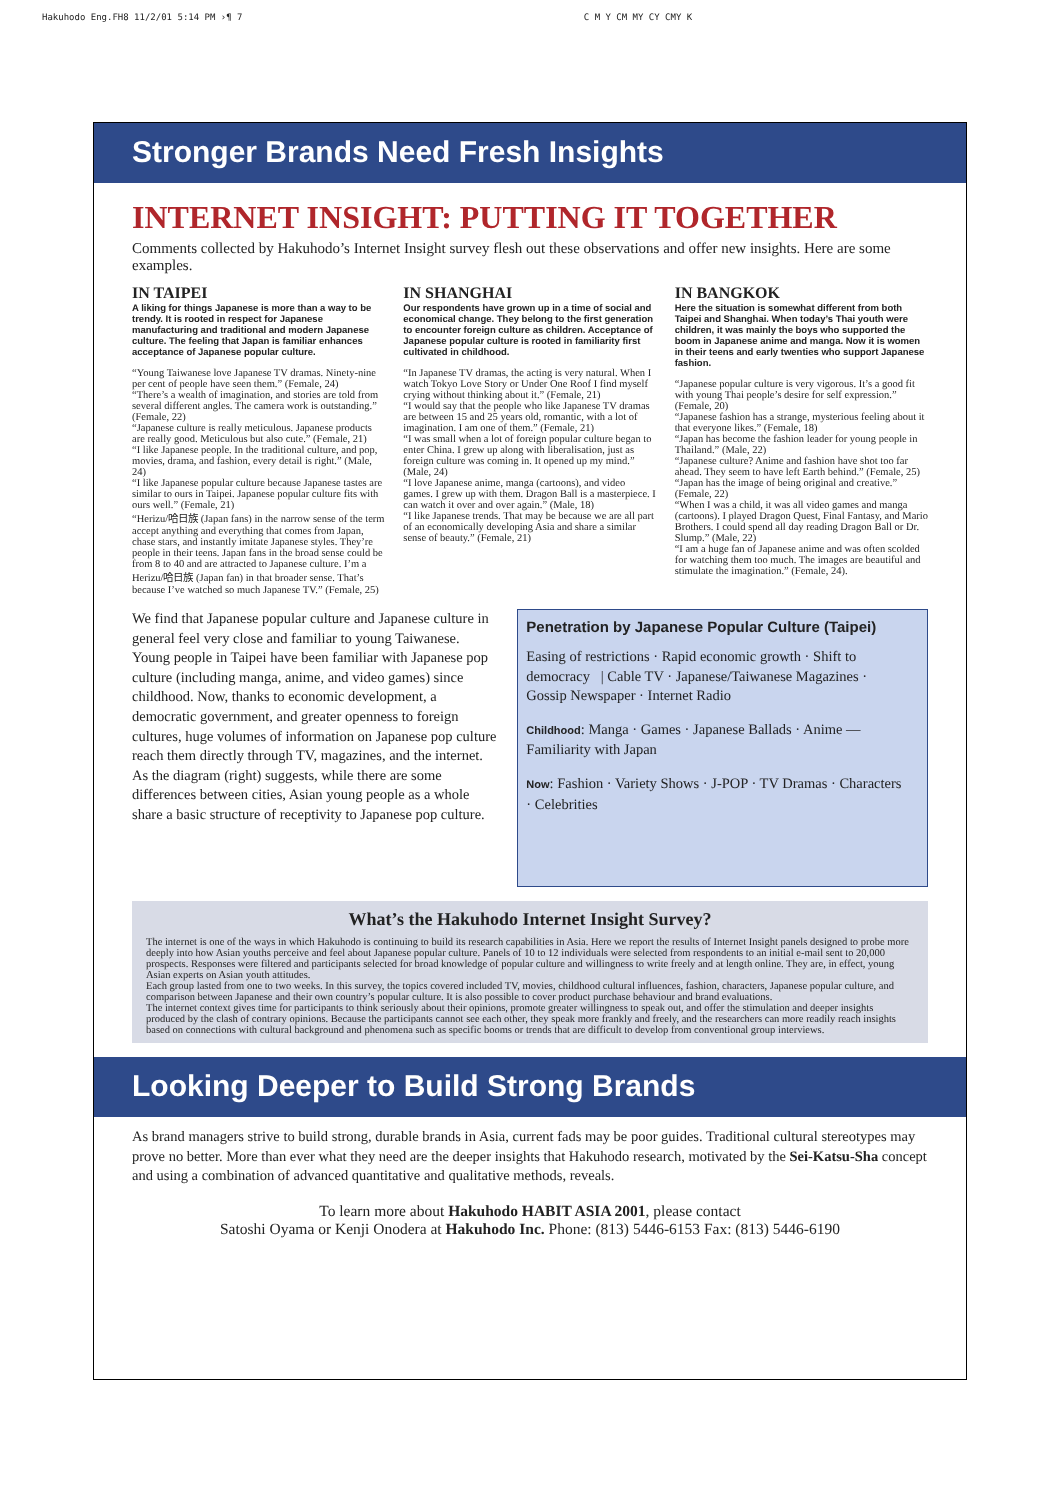Hakuhodo Eng.FH8 11/2/01 5:14 PM ›¶ 7 C M Y CM MY CY CMY K
Stronger Brands Need Fresh Insights
INTERNET INSIGHT: PUTTING IT TOGETHER
Comments collected by Hakuhodo’s Internet Insight survey flesh out these observations and offer new insights. Here are some examples.
IN TAIPEI
A liking for things Japanese is more than a way to be trendy. It is rooted in respect for Japanese manufacturing and traditional and modern Japanese culture. The feeling that Japan is familiar enhances acceptance of Japanese popular culture.
“Young Taiwanese love Japanese TV dramas. Ninety-nine per cent of people have seen them.” (Female, 24)
“There’s a wealth of imagination, and stories are told from several different angles. The camera work is outstanding.” (Female, 22)
“Japanese culture is really meticulous. Japanese products are really good. Meticulous but also cute.” (Female, 21)
“I like Japanese people. In the traditional culture, and pop, movies, drama, and fashion, every detail is right.” (Male, 24)
“I like Japanese popular culture because Japanese tastes are similar to ours in Taipei. Japanese popular culture fits with ours well.” (Female, 21)
“Herizu/哈日族 (Japan fans) in the narrow sense of the term accept anything and everything that comes from Japan, chase stars, and instantly imitate Japanese styles. They’re people in their teens. Japan fans in the broad sense could be from 8 to 40 and are attracted to Japanese culture. I’m a Herizu/哈日族 (Japan fan) in that broader sense. That’s because I’ve watched so much Japanese TV.” (Female, 25)
IN SHANGHAI
Our respondents have grown up in a time of social and economical change. They belong to the first generation to encounter foreign culture as children. Acceptance of Japanese popular culture is rooted in familiarity first cultivated in childhood.
“In Japanese TV dramas, the acting is very natural. When I watch Tokyo Love Story or Under One Roof I find myself crying without thinking about it.” (Female, 21)
“I would say that the people who like Japanese TV dramas are between 15 and 25 years old, romantic, with a lot of imagination. I am one of them.” (Female, 21)
“I was small when a lot of foreign popular culture began to enter China. I grew up along with liberalisation, just as foreign culture was coming in. It opened up my mind.” (Male, 24)
“I love Japanese anime, manga (cartoons), and video games. I grew up with them. Dragon Ball is a masterpiece. I can watch it over and over again.” (Male, 18)
“I like Japanese trends. That may be because we are all part of an economically developing Asia and share a similar sense of beauty.” (Female, 21)
IN BANGKOK
Here the situation is somewhat different from both Taipei and Shanghai. When today’s Thai youth were children, it was mainly the boys who supported the boom in Japanese anime and manga. Now it is women in their teens and early twenties who support Japanese fashion.
“Japanese popular culture is very vigorous. It’s a good fit with young Thai people’s desire for self expression.” (Female, 20)
“Japanese fashion has a strange, mysterious feeling about it that everyone likes.” (Female, 18)
“Japan has become the fashion leader for young people in Thailand.” (Male, 22)
“Japanese culture? Anime and fashion have shot too far ahead. They seem to have left Earth behind.” (Female, 25)
“Japan has the image of being original and creative.” (Female, 22)
“When I was a child, it was all video games and manga (cartoons). I played Dragon Quest, Final Fantasy, and Mario Brothers. I could spend all day reading Dragon Ball or Dr. Slump.” (Male, 22)
“I am a huge fan of Japanese anime and was often scolded for watching them too much. The images are beautiful and stimulate the imagination.” (Female, 24).
We find that Japanese popular culture and Japanese culture in general feel very close and familiar to young Taiwanese. Young people in Taipei have been familiar with Japanese pop culture (including manga, anime, and video games) since childhood. Now, thanks to economic development, a democratic government, and greater openness to foreign cultures, huge volumes of information on Japanese pop culture reach them directly through TV, magazines, and the internet. As the diagram (right) suggests, while there are some differences between cities, Asian young people as a whole share a basic structure of receptivity to Japanese pop culture.
Penetration by Japanese Popular Culture (Taipei)
Easing of restrictions · Rapid economic growth · Shift to democracy | Cable TV · Japanese/Taiwanese Magazines · Gossip Newspaper · Internet Radio
Childhood: Manga · Games · Japanese Ballads · Anime — Familiarity with Japan
Now: Fashion · Variety Shows · J-POP · TV Dramas · Characters · Celebrities
What’s the Hakuhodo Internet Insight Survey?
The internet is one of the ways in which Hakuhodo is continuing to build its research capabilities in Asia. Here we report the results of Internet Insight panels designed to probe more deeply into how Asian youths perceive and feel about Japanese popular culture. Panels of 10 to 12 individuals were selected from respondents to an initial e-mail sent to 20,000 prospects. Responses were filtered and participants selected for broad knowledge of popular culture and willingness to write freely and at length online. They are, in effect, young Asian experts on Asian youth attitudes.
Each group lasted from one to two weeks. In this survey, the topics covered included TV, movies, childhood cultural influences, fashion, characters, Japanese popular culture, and comparison between Japanese and their own country’s popular culture. It is also possible to cover product purchase behaviour and brand evaluations.
The internet context gives time for participants to think seriously about their opinions, promote greater willingness to speak out, and offer the stimulation and deeper insights produced by the clash of contrary opinions. Because the participants cannot see each other, they speak more frankly and freely, and the researchers can more readily reach insights based on connections with cultural background and phenomena such as specific booms or trends that are difficult to develop from conventional group interviews.
Looking Deeper to Build Strong Brands
As brand managers strive to build strong, durable brands in Asia, current fads may be poor guides. Traditional cultural stereotypes may prove no better. More than ever what they need are the deeper insights that Hakuhodo research, motivated by the Sei-Katsu-Sha concept and using a combination of advanced quantitative and qualitative methods, reveals.
To learn more about Hakuhodo HABIT ASIA 2001, please contact
Satoshi Oyama or Kenji Onodera at Hakuhodo Inc. Phone: (813) 5446-6153 Fax: (813) 5446-6190